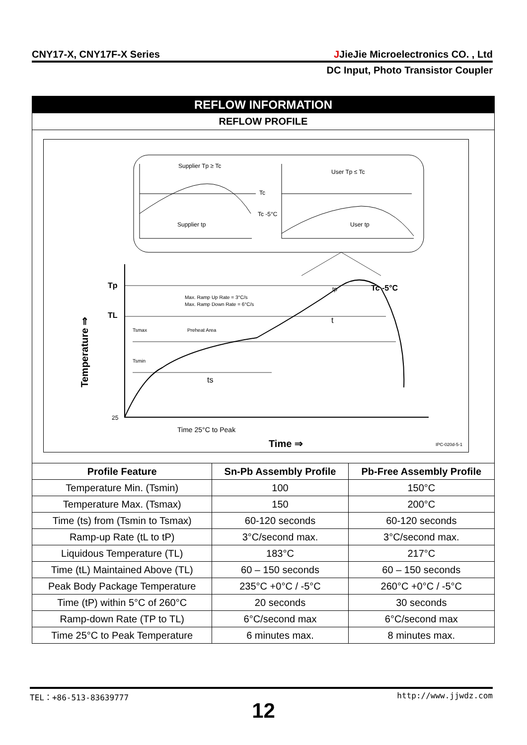CNY17-X, CNY17F-X Series JJieJie Microelectronics CO. , Ltd
DC Input, Photo Transistor Coupler
REFLOW INFORMATION
REFLOW PROFILE
Supplier Tp ≥ Tc
User Tp ≤ Tc
Tc
Tc -5°C
Supplier tp
User tp
Tp
TL
25
Max. Ramp Up Rate = 3°C/s
Max. Ramp Down Rate = 6°C/s
Tsmax
Preheat Area
Tsmin
Tc -5°C
tp
t
ts
Time 25°C to Peak
Time ⇒
Temperature ⇒
IPC-020d-5-1
| Profile Feature | Sn-Pb Assembly Profile | Pb-Free Assembly Profile |
| --- | --- | --- |
| Temperature Min. (Tsmin) | 100 | 150°C |
| Temperature Max. (Tsmax) | 150 | 200°C |
| Time (ts) from (Tsmin to Tsmax) | 60-120 seconds | 60-120 seconds |
| Ramp-up Rate (tL to tP) | 3°C/second max. | 3°C/second max. |
| Liquidous Temperature (TL) | 183°C | 217°C |
| Time (tL) Maintained Above (TL) | 60 – 150 seconds | 60 – 150 seconds |
| Peak Body Package Temperature | 235°C +0°C / -5°C | 260°C +0°C / -5°C |
| Time (tP) within 5°C of 260°C | 20 seconds | 30 seconds |
| Ramp-down Rate (TP to TL) | 6°C/second max | 6°C/second max |
| Time 25°C to Peak Temperature | 6 minutes max. | 8 minutes max. |
TEL：+86-513-83639777 http://www.jjwdz.com
12